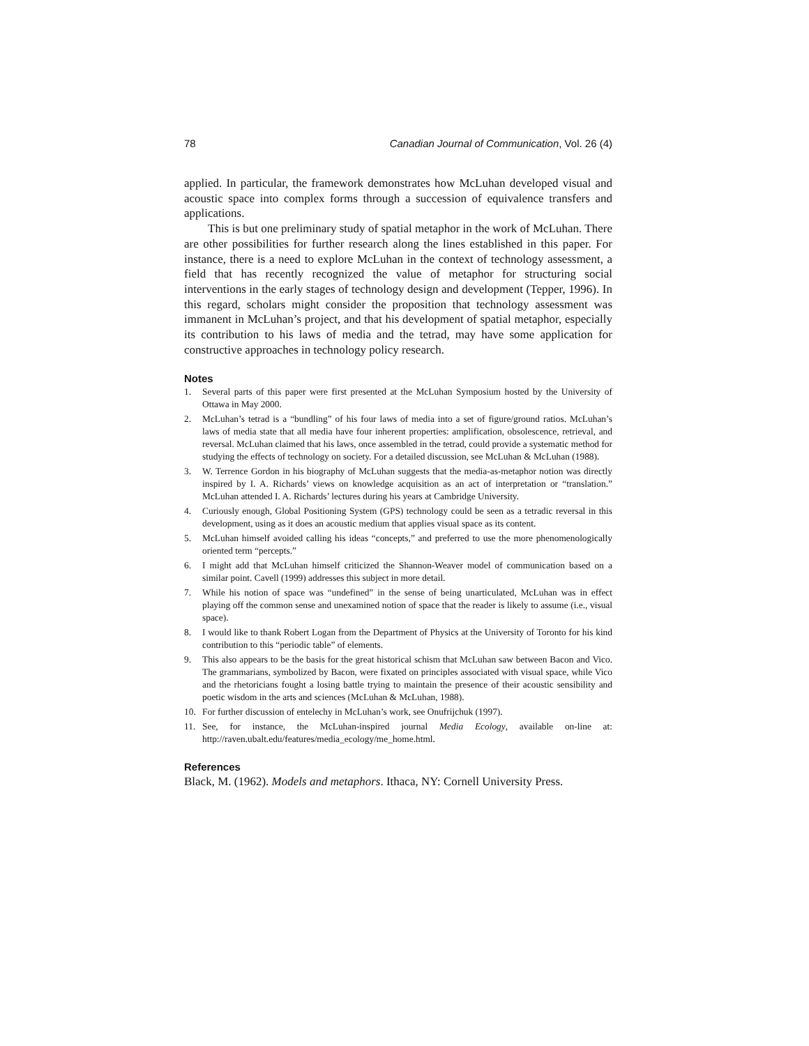78 Canadian Journal of Communication, Vol. 26 (4)
applied. In particular, the framework demonstrates how McLuhan developed visual and acoustic space into complex forms through a succession of equivalence transfers and applications.
This is but one preliminary study of spatial metaphor in the work of McLuhan. There are other possibilities for further research along the lines established in this paper. For instance, there is a need to explore McLuhan in the context of technology assessment, a field that has recently recognized the value of metaphor for structuring social interventions in the early stages of technology design and development (Tepper, 1996). In this regard, scholars might consider the proposition that technology assessment was immanent in McLuhan’s project, and that his development of spatial metaphor, especially its contribution to his laws of media and the tetrad, may have some application for constructive approaches in technology policy research.
Notes
1. Several parts of this paper were first presented at the McLuhan Symposium hosted by the University of Ottawa in May 2000.
2. McLuhan’s tetrad is a “bundling” of his four laws of media into a set of figure/ground ratios. McLuhan’s laws of media state that all media have four inherent properties: amplification, obsolescence, retrieval, and reversal. McLuhan claimed that his laws, once assembled in the tetrad, could provide a systematic method for studying the effects of technology on society. For a detailed discussion, see McLuhan & McLuhan (1988).
3. W. Terrence Gordon in his biography of McLuhan suggests that the media-as-metaphor notion was directly inspired by I. A. Richards’ views on knowledge acquisition as an act of interpretation or “translation.” McLuhan attended I. A. Richards’ lectures during his years at Cambridge University.
4. Curiously enough, Global Positioning System (GPS) technology could be seen as a tetradic reversal in this development, using as it does an acoustic medium that applies visual space as its content.
5. McLuhan himself avoided calling his ideas “concepts,” and preferred to use the more phenomenologically oriented term “percepts.”
6. I might add that McLuhan himself criticized the Shannon-Weaver model of communication based on a similar point. Cavell (1999) addresses this subject in more detail.
7. While his notion of space was “undefined” in the sense of being unarticulated, McLuhan was in effect playing off the common sense and unexamined notion of space that the reader is likely to assume (i.e., visual space).
8. I would like to thank Robert Logan from the Department of Physics at the University of Toronto for his kind contribution to this “periodic table” of elements.
9. This also appears to be the basis for the great historical schism that McLuhan saw between Bacon and Vico. The grammarians, symbolized by Bacon, were fixated on principles associated with visual space, while Vico and the rhetoricians fought a losing battle trying to maintain the presence of their acoustic sensibility and poetic wisdom in the arts and sciences (McLuhan & McLuhan, 1988).
10. For further discussion of entelechy in McLuhan’s work, see Onufrijchuk (1997).
11. See, for instance, the McLuhan-inspired journal Media Ecology, available on-line at: http://raven.ubalt.edu/features/media_ecology/me_home.html.
References
Black, M. (1962). Models and metaphors. Ithaca, NY: Cornell University Press.